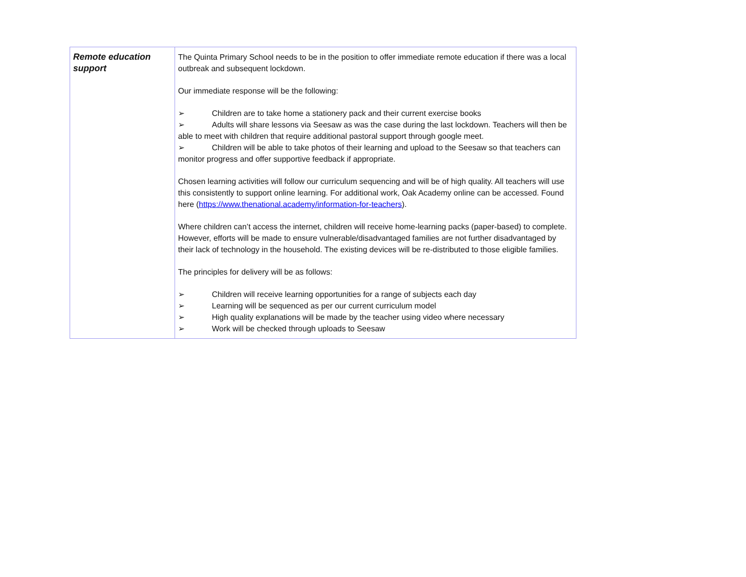| Remote education support | The Quinta Primary School needs to be in the position to offer immediate remote education if there was a local outbreak and subsequent lockdown. Our immediate response will be the following: ➢ Children are to take home a stationery pack and their current exercise books ➢ Adults will share lessons via Seesaw as was the case during the last lockdown. Teachers will then be able to meet with children that require additional pastoral support through google meet. ➢ Children will be able to take photos of their learning and upload to the Seesaw so that teachers can monitor progress and offer supportive feedback if appropriate. Chosen learning activities will follow our curriculum sequencing and will be of high quality. All teachers will use this consistently to support online learning. For additional work, Oak Academy online can be accessed. Found here ( https://www.thenational.academy/information-for-teachers ). Where children can’t access the internet, children will receive home-learning packs (paper-based) to complete. However, efforts will be made to ensure vulnerable/disadvantaged families are not further disadvantaged by their lack of technology in the household. The existing devices will be re-distributed to those eligible families. The principles for delivery will be as follows: ➢ Children will receive learning opportunities for a range of subjects each day ➢ Learning will be sequenced as per our current curriculum model ➢ High quality explanations will be made by the teacher using video where necessary ➢ Work will be checked through uploads to Seesaw |